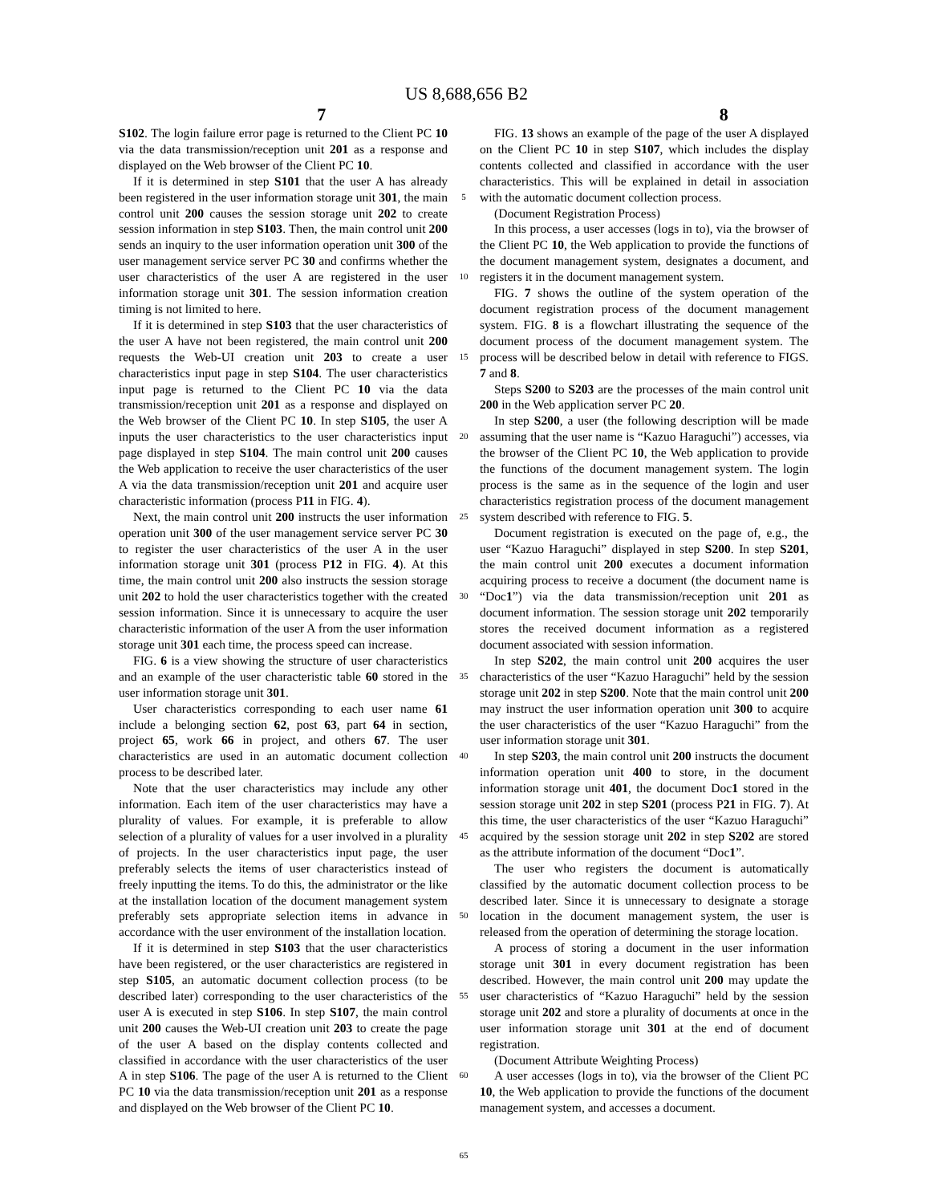US 8,688,656 B2
7 8
S102. The login failure error page is returned to the Client PC 10 via the data transmission/reception unit 201 as a response and displayed on the Web browser of the Client PC 10.
If it is determined in step S101 that the user A has already been registered in the user information storage unit 301, the main control unit 200 causes the session storage unit 202 to create session information in step S103. Then, the main control unit 200 sends an inquiry to the user information operation unit 300 of the user management service server PC 30 and confirms whether the user characteristics of the user A are registered in the user information storage unit 301. The session information creation timing is not limited to here.
If it is determined in step S103 that the user characteristics of the user A have not been registered, the main control unit 200 requests the Web-UI creation unit 203 to create a user characteristics input page in step S104. The user characteristics input page is returned to the Client PC 10 via the data transmission/reception unit 201 as a response and displayed on the Web browser of the Client PC 10. In step S105, the user A inputs the user characteristics to the user characteristics input page displayed in step S104. The main control unit 200 causes the Web application to receive the user characteristics of the user A via the data transmission/reception unit 201 and acquire user characteristic information (process P11 in FIG. 4).
Next, the main control unit 200 instructs the user information operation unit 300 of the user management service server PC 30 to register the user characteristics of the user A in the user information storage unit 301 (process P12 in FIG. 4). At this time, the main control unit 200 also instructs the session storage unit 202 to hold the user characteristics together with the created session information. Since it is unnecessary to acquire the user characteristic information of the user A from the user information storage unit 301 each time, the process speed can increase.
FIG. 6 is a view showing the structure of user characteristics and an example of the user characteristic table 60 stored in the user information storage unit 301.
User characteristics corresponding to each user name 61 include a belonging section 62, post 63, part 64 in section, project 65, work 66 in project, and others 67. The user characteristics are used in an automatic document collection process to be described later.
Note that the user characteristics may include any other information. Each item of the user characteristics may have a plurality of values. For example, it is preferable to allow selection of a plurality of values for a user involved in a plurality of projects. In the user characteristics input page, the user preferably selects the items of user characteristics instead of freely inputting the items. To do this, the administrator or the like at the installation location of the document management system preferably sets appropriate selection items in advance in accordance with the user environment of the installation location.
If it is determined in step S103 that the user characteristics have been registered, or the user characteristics are registered in step S105, an automatic document collection process (to be described later) corresponding to the user characteristics of the user A is executed in step S106. In step S107, the main control unit 200 causes the Web-UI creation unit 203 to create the page of the user A based on the display contents collected and classified in accordance with the user characteristics of the user A in step S106. The page of the user A is returned to the Client PC 10 via the data transmission/reception unit 201 as a response and displayed on the Web browser of the Client PC 10.
5
10
15
20
25
30
35
40
45
50
55
60
65
FIG. 13 shows an example of the page of the user A displayed on the Client PC 10 in step S107, which includes the display contents collected and classified in accordance with the user characteristics. This will be explained in detail in association with the automatic document collection process.
(Document Registration Process)
In this process, a user accesses (logs in to), via the browser of the Client PC 10, the Web application to provide the functions of the document management system, designates a document, and registers it in the document management system.
FIG. 7 shows the outline of the system operation of the document registration process of the document management system. FIG. 8 is a flowchart illustrating the sequence of the document process of the document management system. The process will be described below in detail with reference to FIGS. 7 and 8.
Steps S200 to S203 are the processes of the main control unit 200 in the Web application server PC 20.
In step S200, a user (the following description will be made assuming that the user name is “Kazuo Haraguchi”) accesses, via the browser of the Client PC 10, the Web application to provide the functions of the document management system. The login process is the same as in the sequence of the login and user characteristics registration process of the document management system described with reference to FIG. 5.
Document registration is executed on the page of, e.g., the user “Kazuo Haraguchi” displayed in step S200. In step S201, the main control unit 200 executes a document information acquiring process to receive a document (the document name is “Doc1”) via the data transmission/reception unit 201 as document information. The session storage unit 202 temporarily stores the received document information as a registered document associated with session information.
In step S202, the main control unit 200 acquires the user characteristics of the user “Kazuo Haraguchi” held by the session storage unit 202 in step S200. Note that the main control unit 200 may instruct the user information operation unit 300 to acquire the user characteristics of the user “Kazuo Haraguchi” from the user information storage unit 301.
In step S203, the main control unit 200 instructs the document information operation unit 400 to store, in the document information storage unit 401, the document Doc1 stored in the session storage unit 202 in step S201 (process P21 in FIG. 7). At this time, the user characteristics of the user “Kazuo Haraguchi” acquired by the session storage unit 202 in step S202 are stored as the attribute information of the document “Doc1”.
The user who registers the document is automatically classified by the automatic document collection process to be described later. Since it is unnecessary to designate a storage location in the document management system, the user is released from the operation of determining the storage location.
A process of storing a document in the user information storage unit 301 in every document registration has been described. However, the main control unit 200 may update the user characteristics of “Kazuo Haraguchi” held by the session storage unit 202 and store a plurality of documents at once in the user information storage unit 301 at the end of document registration.
(Document Attribute Weighting Process)
A user accesses (logs in to), via the browser of the Client PC 10, the Web application to provide the functions of the document management system, and accesses a document.